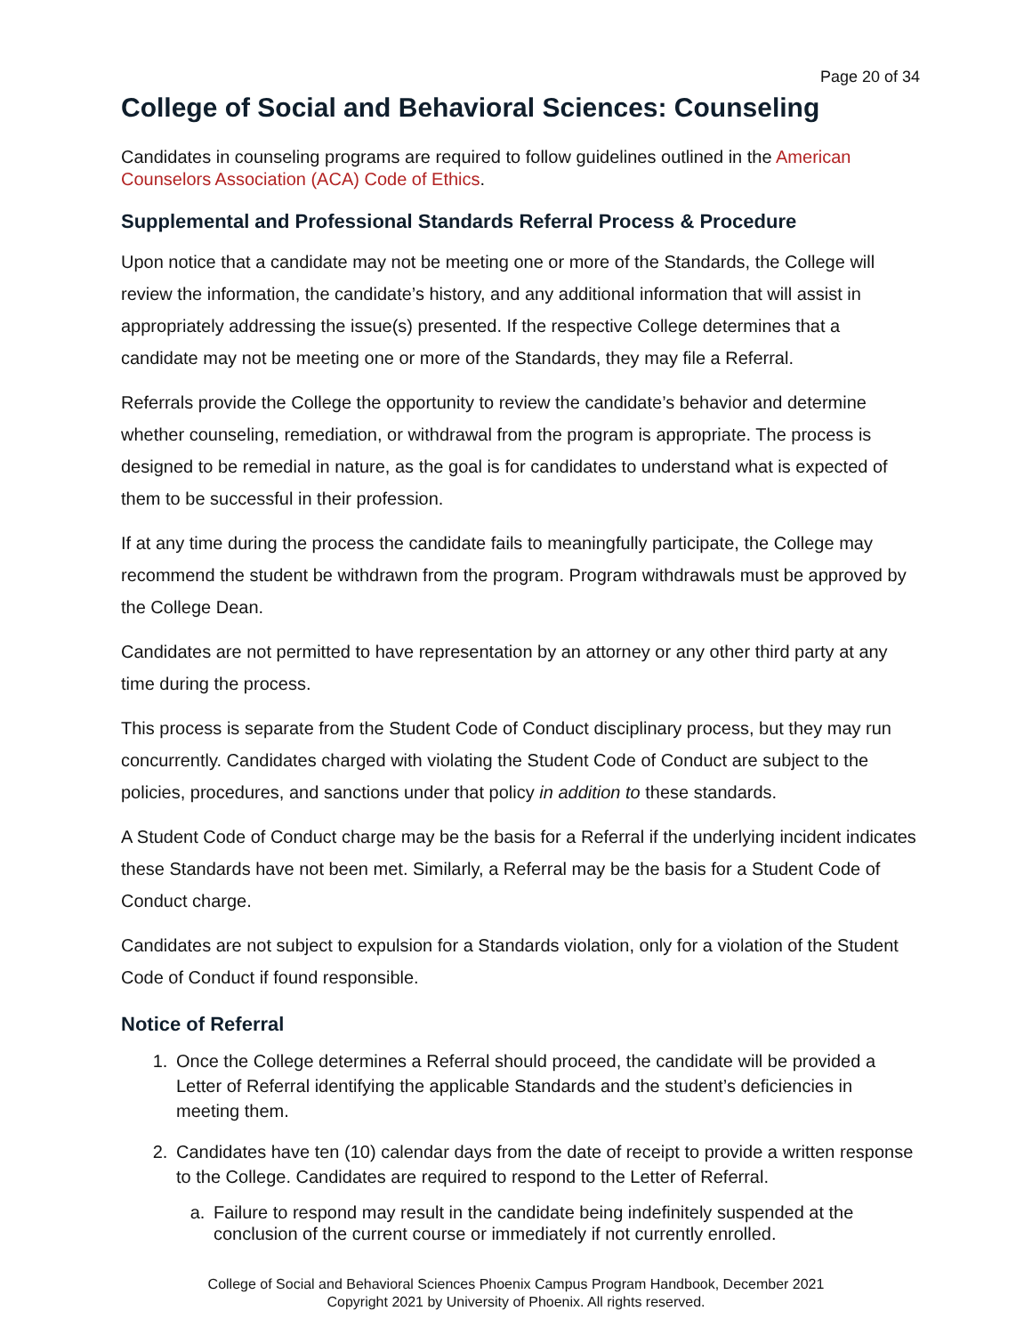Page 20 of 34
College of Social and Behavioral Sciences: Counseling
Candidates in counseling programs are required to follow guidelines outlined in the American Counselors Association (ACA) Code of Ethics.
Supplemental and Professional Standards Referral Process & Procedure
Upon notice that a candidate may not be meeting one or more of the Standards, the College will review the information, the candidate’s history, and any additional information that will assist in appropriately addressing the issue(s) presented. If the respective College determines that a candidate may not be meeting one or more of the Standards, they may file a Referral.
Referrals provide the College the opportunity to review the candidate’s behavior and determine whether counseling, remediation, or withdrawal from the program is appropriate. The process is designed to be remedial in nature, as the goal is for candidates to understand what is expected of them to be successful in their profession.
If at any time during the process the candidate fails to meaningfully participate, the College may recommend the student be withdrawn from the program. Program withdrawals must be approved by the College Dean.
Candidates are not permitted to have representation by an attorney or any other third party at any time during the process.
This process is separate from the Student Code of Conduct disciplinary process, but they may run concurrently. Candidates charged with violating the Student Code of Conduct are subject to the policies, procedures, and sanctions under that policy in addition to these standards.
A Student Code of Conduct charge may be the basis for a Referral if the underlying incident indicates these Standards have not been met. Similarly, a Referral may be the basis for a Student Code of Conduct charge.
Candidates are not subject to expulsion for a Standards violation, only for a violation of the Student Code of Conduct if found responsible.
Notice of Referral
1. Once the College determines a Referral should proceed, the candidate will be provided a Letter of Referral identifying the applicable Standards and the student’s deficiencies in meeting them.
2. Candidates have ten (10) calendar days from the date of receipt to provide a written response to the College. Candidates are required to respond to the Letter of Referral.
a. Failure to respond may result in the candidate being indefinitely suspended at the conclusion of the current course or immediately if not currently enrolled.
College of Social and Behavioral Sciences Phoenix Campus Program Handbook, December 2021
Copyright 2021 by University of Phoenix. All rights reserved.